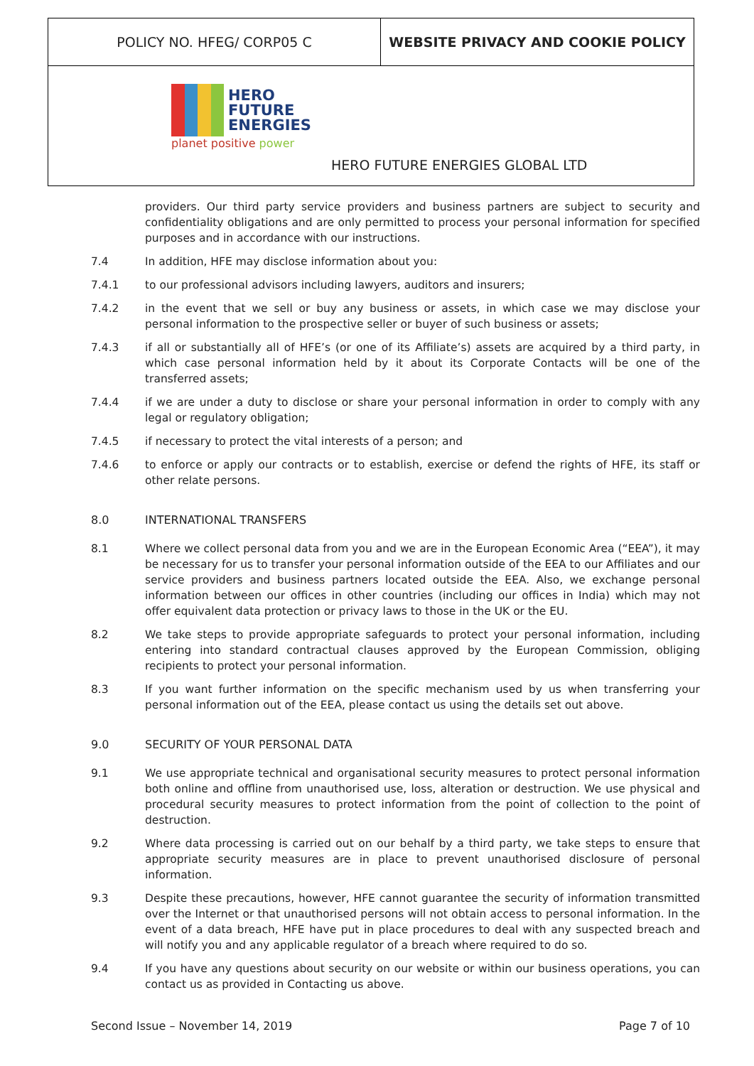| POLICY NO. HFEG/ CORP05 C | WEBSITE PRIVACY AND COOKIE POLICY |
| HERO FUTURE ENERGIES planet positive power HERO FUTURE ENERGIES GLOBAL LTD | |
providers. Our third party service providers and business partners are subject to security and confidentiality obligations and are only permitted to process your personal information for specified purposes and in accordance with our instructions.
7.4 In addition, HFE may disclose information about you:
7.4.1 to our professional advisors including lawyers, auditors and insurers;
7.4.2 in the event that we sell or buy any business or assets, in which case we may disclose your personal information to the prospective seller or buyer of such business or assets;
7.4.3 if all or substantially all of HFE’s (or one of its Affiliate’s) assets are acquired by a third party, in which case personal information held by it about its Corporate Contacts will be one of the transferred assets;
7.4.4 if we are under a duty to disclose or share your personal information in order to comply with any legal or regulatory obligation;
7.4.5 if necessary to protect the vital interests of a person; and
7.4.6 to enforce or apply our contracts or to establish, exercise or defend the rights of HFE, its staff or other relate persons.
8.0 INTERNATIONAL TRANSFERS
8.1 Where we collect personal data from you and we are in the European Economic Area (“EEA”), it may be necessary for us to transfer your personal information outside of the EEA to our Affiliates and our service providers and business partners located outside the EEA. Also, we exchange personal information between our offices in other countries (including our offices in India) which may not offer equivalent data protection or privacy laws to those in the UK or the EU.
8.2 We take steps to provide appropriate safeguards to protect your personal information, including entering into standard contractual clauses approved by the European Commission, obliging recipients to protect your personal information.
8.3 If you want further information on the specific mechanism used by us when transferring your personal information out of the EEA, please contact us using the details set out above.
9.0 SECURITY OF YOUR PERSONAL DATA
9.1 We use appropriate technical and organisational security measures to protect personal information both online and offline from unauthorised use, loss, alteration or destruction. We use physical and procedural security measures to protect information from the point of collection to the point of destruction.
9.2 Where data processing is carried out on our behalf by a third party, we take steps to ensure that appropriate security measures are in place to prevent unauthorised disclosure of personal information.
9.3 Despite these precautions, however, HFE cannot guarantee the security of information transmitted over the Internet or that unauthorised persons will not obtain access to personal information. In the event of a data breach, HFE have put in place procedures to deal with any suspected breach and will notify you and any applicable regulator of a breach where required to do so.
9.4 If you have any questions about security on our website or within our business operations, you can contact us as provided in Contacting us above.
Second Issue – November 14, 2019 Page 7 of 10